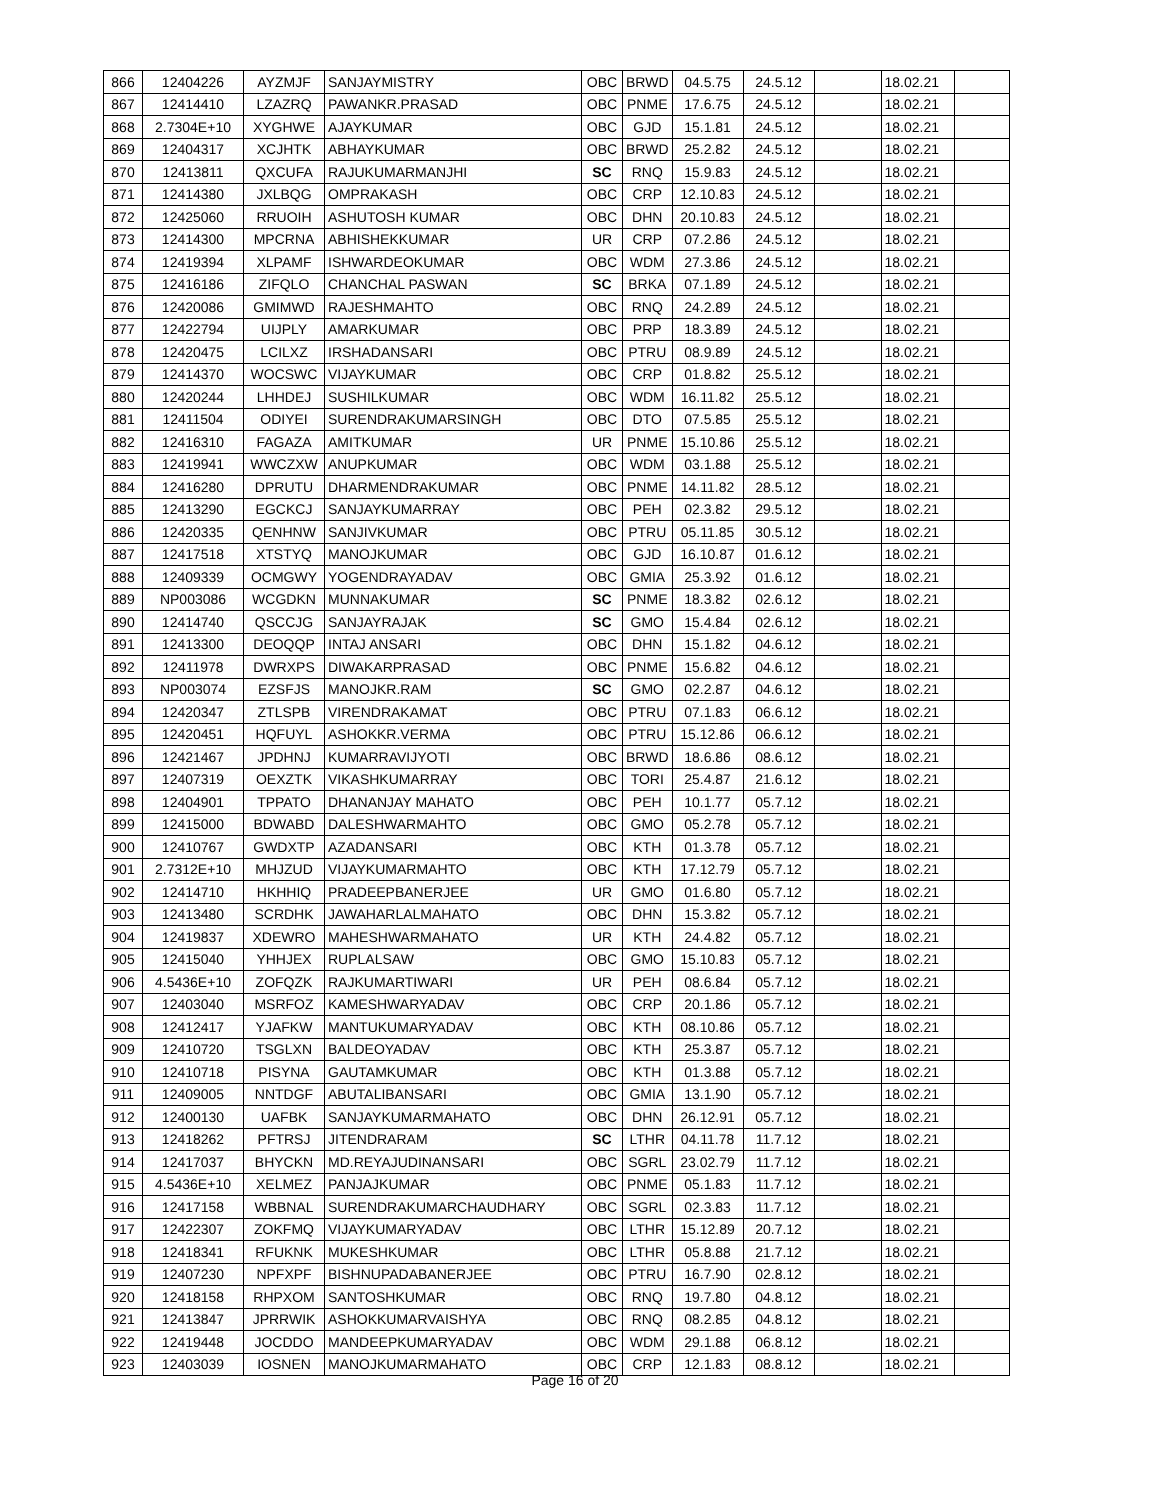| 866 | 12404226 | AYZMJF | SANJAYMISTRY | OBC | BRWD | 04.5.75 | 24.5.12 | | 18.02.21 | |
| 867 | 12414410 | LZAZRQ | PAWANKR.PRASAD | OBC | PNME | 17.6.75 | 24.5.12 | | 18.02.21 | |
| 868 | 2.7304E+10 | XYGHWE | AJAYKUMAR | OBC | GJD | 15.1.81 | 24.5.12 | | 18.02.21 | |
| 869 | 12404317 | XCJHTK | ABHAYKUMAR | OBC | BRWD | 25.2.82 | 24.5.12 | | 18.02.21 | |
| 870 | 12413811 | QXCUFA | RAJUKUMARMANJHI | SC | RNQ | 15.9.83 | 24.5.12 | | 18.02.21 | |
| 871 | 12414380 | JXLBQG | OMPRAKASH | OBC | CRP | 12.10.83 | 24.5.12 | | 18.02.21 | |
| 872 | 12425060 | RRUOIH | ASHUTOSH KUMAR | OBC | DHN | 20.10.83 | 24.5.12 | | 18.02.21 | |
| 873 | 12414300 | MPCRNA | ABHISHEKKUMAR | UR | CRP | 07.2.86 | 24.5.12 | | 18.02.21 | |
| 874 | 12419394 | XLPAMF | ISHWARDEOKUMAR | OBC | WDM | 27.3.86 | 24.5.12 | | 18.02.21 | |
| 875 | 12416186 | ZIFQLO | CHANCHAL PASWAN | SC | BRKA | 07.1.89 | 24.5.12 | | 18.02.21 | |
| 876 | 12420086 | GMIMWD | RAJESHMAHTO | OBC | RNQ | 24.2.89 | 24.5.12 | | 18.02.21 | |
| 877 | 12422794 | UIJPLY | AMARKUMAR | OBC | PRP | 18.3.89 | 24.5.12 | | 18.02.21 | |
| 878 | 12420475 | LCILXZ | IRSHADANSARI | OBC | PTRU | 08.9.89 | 24.5.12 | | 18.02.21 | |
| 879 | 12414370 | WOCSWC | VIJAYKUMAR | OBC | CRP | 01.8.82 | 25.5.12 | | 18.02.21 | |
| 880 | 12420244 | LHHDEJ | SUSHILKUMAR | OBC | WDM | 16.11.82 | 25.5.12 | | 18.02.21 | |
| 881 | 12411504 | ODIYEI | SURENDRAKUMARSINGH | OBC | DTO | 07.5.85 | 25.5.12 | | 18.02.21 | |
| 882 | 12416310 | FAGAZA | AMITKUMAR | UR | PNME | 15.10.86 | 25.5.12 | | 18.02.21 | |
| 883 | 12419941 | WWCZXW | ANUPKUMAR | OBC | WDM | 03.1.88 | 25.5.12 | | 18.02.21 | |
| 884 | 12416280 | DPRUTU | DHARMENDRAKUMAR | OBC | PNME | 14.11.82 | 28.5.12 | | 18.02.21 | |
| 885 | 12413290 | EGCKCJ | SANJAYKUMARRAY | OBC | PEH | 02.3.82 | 29.5.12 | | 18.02.21 | |
| 886 | 12420335 | QENHNW | SANJIVKUMAR | OBC | PTRU | 05.11.85 | 30.5.12 | | 18.02.21 | |
| 887 | 12417518 | XTSTYQ | MANOJKUMAR | OBC | GJD | 16.10.87 | 01.6.12 | | 18.02.21 | |
| 888 | 12409339 | OCMGWY | YOGENDRAYADAV | OBC | GMIA | 25.3.92 | 01.6.12 | | 18.02.21 | |
| 889 | NP003086 | WCGDKN | MUNNAKUMAR | SC | PNME | 18.3.82 | 02.6.12 | | 18.02.21 | |
| 890 | 12414740 | QSCCJG | SANJAYRAJAK | SC | GMO | 15.4.84 | 02.6.12 | | 18.02.21 | |
| 891 | 12413300 | DEOQQP | INTAJ ANSARI | OBC | DHN | 15.1.82 | 04.6.12 | | 18.02.21 | |
| 892 | 12411978 | DWRXPS | DIWAKARPRASAD | OBC | PNME | 15.6.82 | 04.6.12 | | 18.02.21 | |
| 893 | NP003074 | EZSFJS | MANOJKR.RAM | SC | GMO | 02.2.87 | 04.6.12 | | 18.02.21 | |
| 894 | 12420347 | ZTLSPB | VIRENDRAKAMAT | OBC | PTRU | 07.1.83 | 06.6.12 | | 18.02.21 | |
| 895 | 12420451 | HQFUYL | ASHOKKR.VERMA | OBC | PTRU | 15.12.86 | 06.6.12 | | 18.02.21 | |
| 896 | 12421467 | JPDHNJ | KUMARRAVIJYOTI | OBC | BRWD | 18.6.86 | 08.6.12 | | 18.02.21 | |
| 897 | 12407319 | OEXZTK | VIKASHKUMARRAY | OBC | TORI | 25.4.87 | 21.6.12 | | 18.02.21 | |
| 898 | 12404901 | TPPATO | DHANANJAY MAHATO | OBC | PEH | 10.1.77 | 05.7.12 | | 18.02.21 | |
| 899 | 12415000 | BDWABD | DALESHWARMAHTO | OBC | GMO | 05.2.78 | 05.7.12 | | 18.02.21 | |
| 900 | 12410767 | GWDXTP | AZADANSARI | OBC | KTH | 01.3.78 | 05.7.12 | | 18.02.21 | |
| 901 | 2.7312E+10 | MHJZUD | VIJAYKUMARMAHTO | OBC | KTH | 17.12.79 | 05.7.12 | | 18.02.21 | |
| 902 | 12414710 | HKHHIQ | PRADEEPBANERJEE | UR | GMO | 01.6.80 | 05.7.12 | | 18.02.21 | |
| 903 | 12413480 | SCRDHK | JAWAHARLALMAHATO | OBC | DHN | 15.3.82 | 05.7.12 | | 18.02.21 | |
| 904 | 12419837 | XDEWRO | MAHESHWARMAHATO | UR | KTH | 24.4.82 | 05.7.12 | | 18.02.21 | |
| 905 | 12415040 | YHHJEX | RUPLALSAW | OBC | GMO | 15.10.83 | 05.7.12 | | 18.02.21 | |
| 906 | 4.5436E+10 | ZOFQZK | RAJKUMARTIWARI | UR | PEH | 08.6.84 | 05.7.12 | | 18.02.21 | |
| 907 | 12403040 | MSRFOZ | KAMESHWARYADAV | OBC | CRP | 20.1.86 | 05.7.12 | | 18.02.21 | |
| 908 | 12412417 | YJAFKW | MANTUKUMARYADAV | OBC | KTH | 08.10.86 | 05.7.12 | | 18.02.21 | |
| 909 | 12410720 | TSGLXN | BALDEOYADAV | OBC | KTH | 25.3.87 | 05.7.12 | | 18.02.21 | |
| 910 | 12410718 | PISYNA | GAUTAMKUMAR | OBC | KTH | 01.3.88 | 05.7.12 | | 18.02.21 | |
| 911 | 12409005 | NNTDGF | ABUTALIBANSARI | OBC | GMIA | 13.1.90 | 05.7.12 | | 18.02.21 | |
| 912 | 12400130 | UAFBK | SANJAYKUMARMAHATO | OBC | DHN | 26.12.91 | 05.7.12 | | 18.02.21 | |
| 913 | 12418262 | PFTRSJ | JITENDRARAM | SC | LTHR | 04.11.78 | 11.7.12 | | 18.02.21 | |
| 914 | 12417037 | BHYCKN | MD.REYAJUDINANSARI | OBC | SGRL | 23.02.79 | 11.7.12 | | 18.02.21 | |
| 915 | 4.5436E+10 | XELMEZ | PANJAJKUMAR | OBC | PNME | 05.1.83 | 11.7.12 | | 18.02.21 | |
| 916 | 12417158 | WBBNAL | SURENDRAKUMARCHAUDHARY | OBC | SGRL | 02.3.83 | 11.7.12 | | 18.02.21 | |
| 917 | 12422307 | ZOKFMQ | VIJAYKUMARYADAV | OBC | LTHR | 15.12.89 | 20.7.12 | | 18.02.21 | |
| 918 | 12418341 | RFUKNK | MUKESHKUMAR | OBC | LTHR | 05.8.88 | 21.7.12 | | 18.02.21 | |
| 919 | 12407230 | NPFXPF | BISHNUPADABANERJEE | OBC | PTRU | 16.7.90 | 02.8.12 | | 18.02.21 | |
| 920 | 12418158 | RHPXOM | SANTOSHKUMAR | OBC | RNQ | 19.7.80 | 04.8.12 | | 18.02.21 | |
| 921 | 12413847 | JPRRWIK | ASHOKKUMARVAISHYA | OBC | RNQ | 08.2.85 | 04.8.12 | | 18.02.21 | |
| 922 | 12419448 | JOCDDO | MANDEEPKUMARYADAV | OBC | WDM | 29.1.88 | 06.8.12 | | 18.02.21 | |
| 923 | 12403039 | IOSNEN | MANOJKUMARMAHATO | OBC | CRP | 12.1.83 | 08.8.12 | | 18.02.21 | |
Page 16 of 20